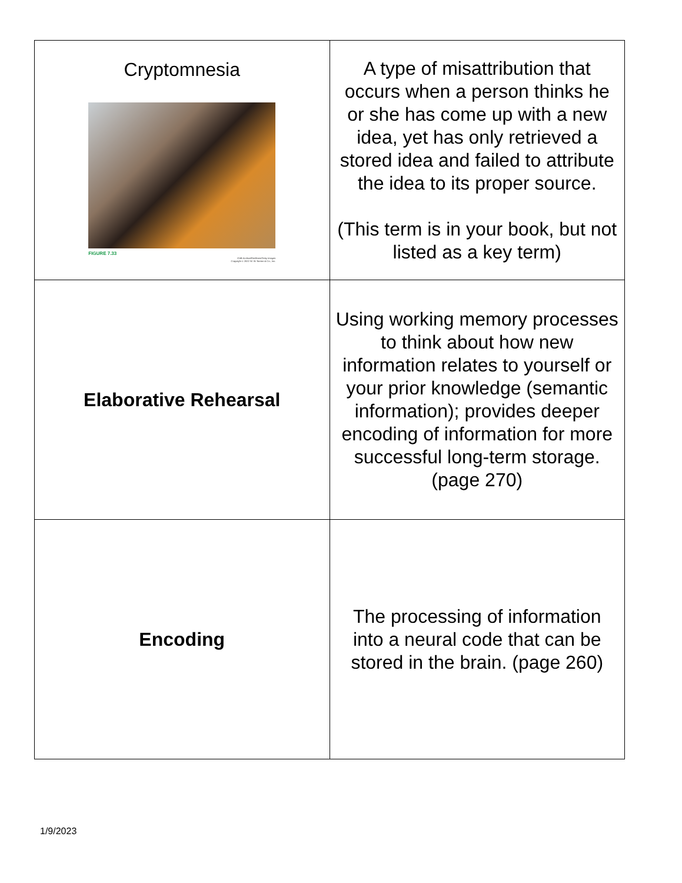| Cryptomnesia FIGURE 7.33 GAB Archive/Redferns/Getty Images Copyright © 2022 W. W. Norton & Co., Inc. | A type of misattribution that occurs when a person thinks he or she has come up with a new idea, yet has only retrieved a stored idea and failed to attribute the idea to its proper source. (This term is in your book, but not listed as a key term) |
| Elaborative Rehearsal | Using working memory processes to think about how new information relates to yourself or your prior knowledge (semantic information); provides deeper encoding of information for more successful long-term storage. (page 270) |
| Encoding | The processing of information into a neural code that can be stored in the brain. (page 260) |
1/9/2023